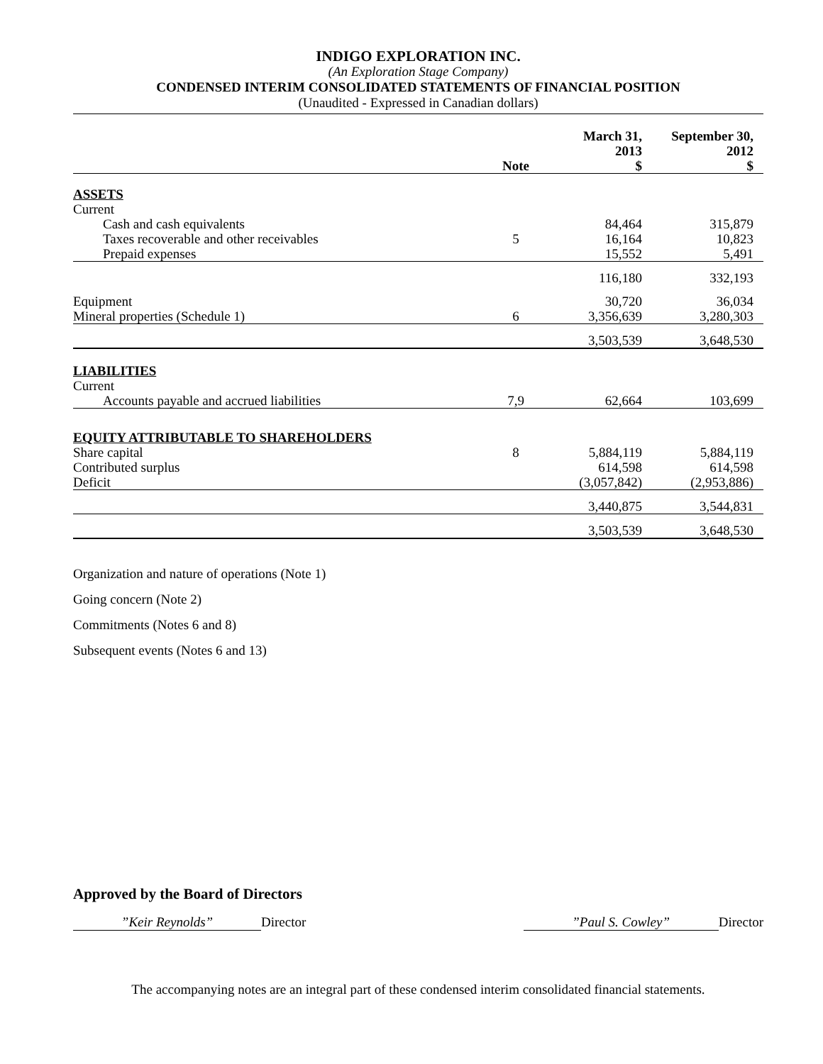INDIGO EXPLORATION INC.
(An Exploration Stage Company)
CONDENSED INTERIM CONSOLIDATED STATEMENTS OF FINANCIAL POSITION
(Unaudited - Expressed in Canadian dollars)
| | Note | March 31, 2013 $ | September 30, 2012 $ |
| --- | --- | --- | --- |
| ASSETS | | | |
| Current | | | |
| Cash and cash equivalents | | 84,464 | 315,879 |
| Taxes recoverable and other receivables | 5 | 16,164 | 10,823 |
| Prepaid expenses | | 15,552 | 5,491 |
| | | 116,180 | 332,193 |
| Equipment | | 30,720 | 36,034 |
| Mineral properties (Schedule 1) | 6 | 3,356,639 | 3,280,303 |
| | | 3,503,539 | 3,648,530 |
| LIABILITIES | | | |
| Current | | | |
| Accounts payable and accrued liabilities | 7,9 | 62,664 | 103,699 |
| EQUITY ATTRIBUTABLE TO SHAREHOLDERS | | | |
| Share capital | 8 | 5,884,119 | 5,884,119 |
| Contributed surplus | | 614,598 | 614,598 |
| Deficit | | (3,057,842) | (2,953,886) |
| | | 3,440,875 | 3,544,831 |
| | | 3,503,539 | 3,648,530 |
Organization and nature of operations (Note 1)
Going concern (Note 2)
Commitments (Notes 6 and 8)
Subsequent events (Notes 6 and 13)
Approved by the Board of Directors
”Keir Reynolds” Director ”Paul S. Cowley” Director
The accompanying notes are an integral part of these condensed interim consolidated financial statements.